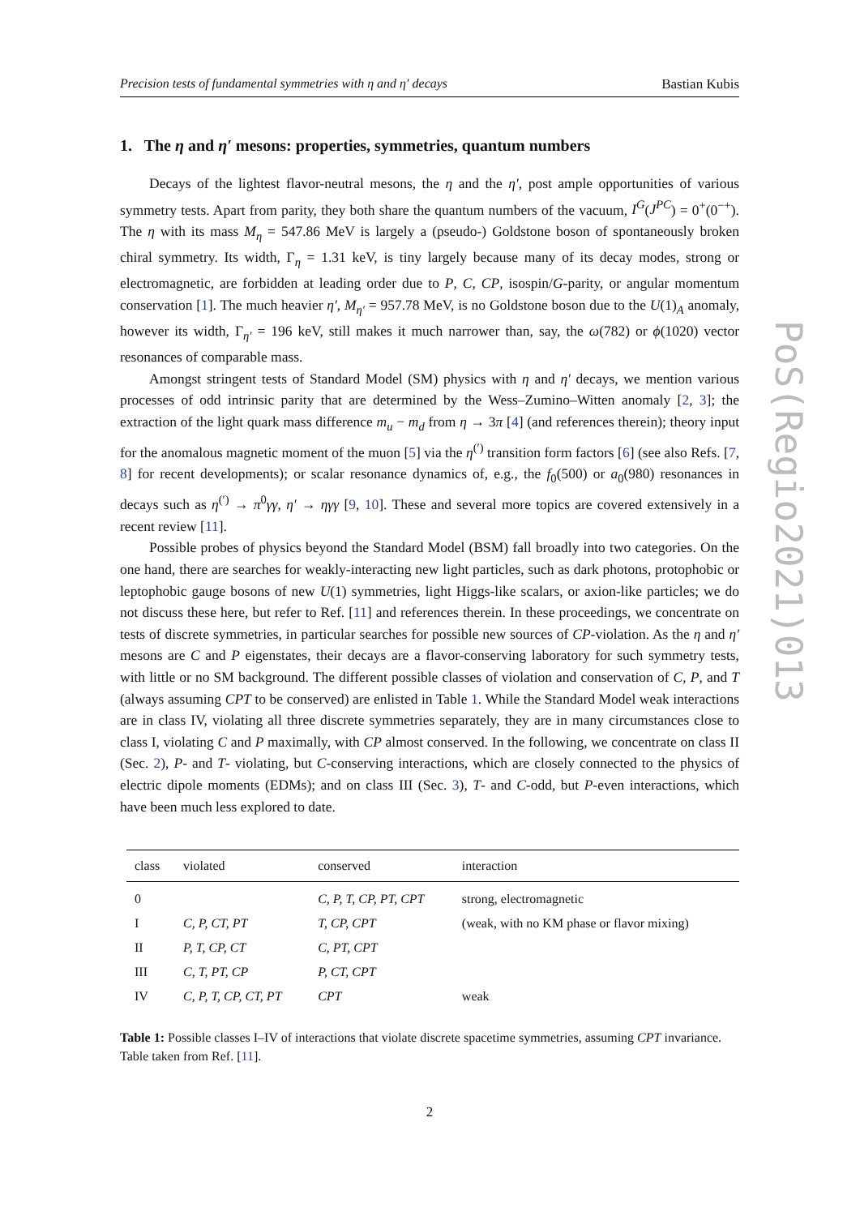Precision tests of fundamental symmetries with η and η′ decays Bastian Kubis
1. The η and η′ mesons: properties, symmetries, quantum numbers
Decays of the lightest flavor-neutral mesons, the η and the η′, post ample opportunities of various symmetry tests. Apart from parity, they both share the quantum numbers of the vacuum, I<sup>G</sup>(J<sup>PC</sup>) = 0<sup>+</sup>(0<sup>−+</sup>). The η with its mass M<sub>η</sub> = 547.86 MeV is largely a (pseudo-) Goldstone boson of spontaneously broken chiral symmetry. Its width, Γ<sub>η</sub> = 1.31 keV, is tiny largely because many of its decay modes, strong or electromagnetic, are forbidden at leading order due to P, C, CP, isospin/G-parity, or angular momentum conservation [1]. The much heavier η′, M<sub>η′</sub> = 957.78 MeV, is no Goldstone boson due to the U(1)<sub>A</sub> anomaly, however its width, Γ<sub>η′</sub> = 196 keV, still makes it much narrower than, say, the ω(782) or ϕ(1020) vector resonances of comparable mass.
Amongst stringent tests of Standard Model (SM) physics with η and η′ decays, we mention various processes of odd intrinsic parity that are determined by the Wess–Zumino–Witten anomaly [2, 3]; the extraction of the light quark mass difference m<sub>u</sub> − m<sub>d</sub> from η → 3π [4] (and references therein); theory input for the anomalous magnetic moment of the muon [5] via the η<sup>(′)</sup> transition form factors [6] (see also Refs. [7, 8] for recent developments); or scalar resonance dynamics of, e.g., the f<sub>0</sub>(500) or a<sub>0</sub>(980) resonances in decays such as η<sup>(′)</sup> → π<sup>0</sup>γγ, η′ → ηγγ [9, 10]. These and several more topics are covered extensively in a recent review [11].
Possible probes of physics beyond the Standard Model (BSM) fall broadly into two categories. On the one hand, there are searches for weakly-interacting new light particles, such as dark photons, protophobic or leptophobic gauge bosons of new U(1) symmetries, light Higgs-like scalars, or axion-like particles; we do not discuss these here, but refer to Ref. [11] and references therein. In these proceedings, we concentrate on tests of discrete symmetries, in particular searches for possible new sources of CP-violation. As the η and η′ mesons are C and P eigenstates, their decays are a flavor-conserving laboratory for such symmetry tests, with little or no SM background. The different possible classes of violation and conservation of C, P, and T (always assuming CPT to be conserved) are enlisted in Table 1. While the Standard Model weak interactions are in class IV, violating all three discrete symmetries separately, they are in many circumstances close to class I, violating C and P maximally, with CP almost conserved. In the following, we concentrate on class II (Sec. 2), P- and T- violating, but C-conserving interactions, which are closely connected to the physics of electric dipole moments (EDMs); and on class III (Sec. 3), T- and C-odd, but P-even interactions, which have been much less explored to date.
| class | violated | conserved | interaction |
| --- | --- | --- | --- |
| 0 | | C, P, T, CP, PT, CPT | strong, electromagnetic |
| I | C, P, CT, PT | T, CP, CPT | (weak, with no KM phase or flavor mixing) |
| II | P, T, CP, CT | C, PT, CPT | |
| III | C, T, PT, CP | P, CT, CPT | |
| IV | C, P, T, CP, CT, PT | CPT | weak |
Table 1: Possible classes I–IV of interactions that violate discrete spacetime symmetries, assuming CPT invariance. Table taken from Ref. [11].
2
PoS(Regio2021)013